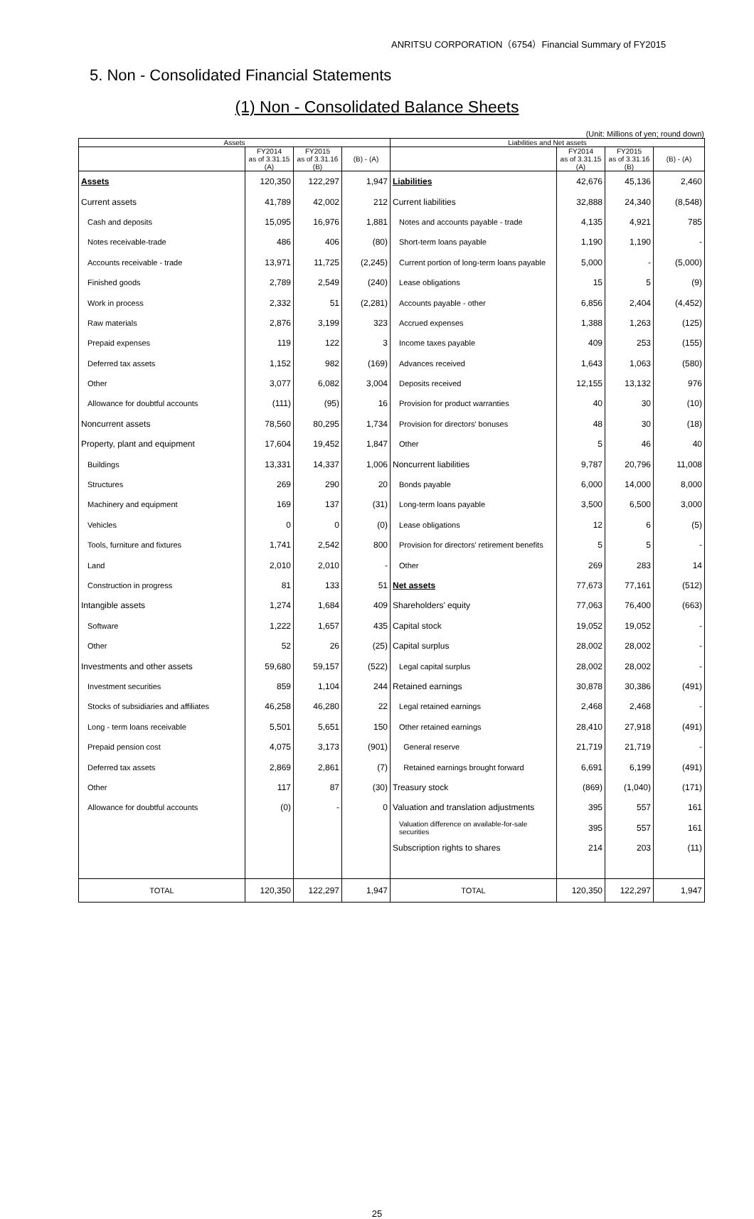ANRITSU CORPORATION（6754）Financial Summary of FY2015
5. Non - Consolidated Financial Statements
(1) Non - Consolidated Balance Sheets
(Unit: Millions of yen; round down)
| Assets | | | | Liabilities and Net assets | | | |
| --- | --- | --- | --- | --- | --- | --- | --- |
| | FY2014 as of 3.31.15 (A) | FY2015 as of 3.31.16 (B) | (B) - (A) | | FY2014 as of 3.31.15 (A) | FY2015 as of 3.31.16 (B) | (B) - (A) |
| Assets | 120,350 | 122,297 | 1,947 | Liabilities | 42,676 | 45,136 | 2,460 |
| Current assets | 41,789 | 42,002 | 212 | Current liabilities | 32,888 | 24,340 | (8,548) |
| Cash and deposits | 15,095 | 16,976 | 1,881 | Notes and accounts payable - trade | 4,135 | 4,921 | 785 |
| Notes receivable-trade | 486 | 406 | (80) | Short-term loans payable | 1,190 | 1,190 | - |
| Accounts receivable - trade | 13,971 | 11,725 | (2,245) | Current portion of long-term loans payable | 5,000 | - | (5,000) |
| Finished goods | 2,789 | 2,549 | (240) | Lease obligations | 15 | 5 | (9) |
| Work in process | 2,332 | 51 | (2,281) | Accounts payable - other | 6,856 | 2,404 | (4,452) |
| Raw materials | 2,876 | 3,199 | 323 | Accrued expenses | 1,388 | 1,263 | (125) |
| Prepaid expenses | 119 | 122 | 3 | Income taxes payable | 409 | 253 | (155) |
| Deferred tax assets | 1,152 | 982 | (169) | Advances received | 1,643 | 1,063 | (580) |
| Other | 3,077 | 6,082 | 3,004 | Deposits received | 12,155 | 13,132 | 976 |
| Allowance for doubtful accounts | (111) | (95) | 16 | Provision for product warranties | 40 | 30 | (10) |
| Noncurrent assets | 78,560 | 80,295 | 1,734 | Provision for directors' bonuses | 48 | 30 | (18) |
| Property, plant and equipment | 17,604 | 19,452 | 1,847 | Other | 5 | 46 | 40 |
| Buildings | 13,331 | 14,337 | 1,006 | Noncurrent liabilities | 9,787 | 20,796 | 11,008 |
| Structures | 269 | 290 | 20 | Bonds payable | 6,000 | 14,000 | 8,000 |
| Machinery and equipment | 169 | 137 | (31) | Long-term loans payable | 3,500 | 6,500 | 3,000 |
| Vehicles | 0 | 0 | (0) | Lease obligations | 12 | 6 | (5) |
| Tools, furniture and fixtures | 1,741 | 2,542 | 800 | Provision for directors' retirement benefits | 5 | 5 | - |
| Land | 2,010 | 2,010 | - | Other | 269 | 283 | 14 |
| Construction in progress | 81 | 133 | 51 | Net assets | 77,673 | 77,161 | (512) |
| Intangible assets | 1,274 | 1,684 | 409 | Shareholders' equity | 77,063 | 76,400 | (663) |
| Software | 1,222 | 1,657 | 435 | Capital stock | 19,052 | 19,052 | - |
| Other | 52 | 26 | (25) | Capital surplus | 28,002 | 28,002 | - |
| Investments and other assets | 59,680 | 59,157 | (522) | Legal capital surplus | 28,002 | 28,002 | - |
| Investment securities | 859 | 1,104 | 244 | Retained earnings | 30,878 | 30,386 | (491) |
| Stocks of subsidiaries and affiliates | 46,258 | 46,280 | 22 | Legal retained earnings | 2,468 | 2,468 | - |
| Long - term loans receivable | 5,501 | 5,651 | 150 | Other retained earnings | 28,410 | 27,918 | (491) |
| Prepaid pension cost | 4,075 | 3,173 | (901) | General reserve | 21,719 | 21,719 | - |
| Deferred tax assets | 2,869 | 2,861 | (7) | Retained earnings brought forward | 6,691 | 6,199 | (491) |
| Other | 117 | 87 | (30) | Treasury stock | (869) | (1,040) | (171) |
| Allowance for doubtful accounts | (0) | - | 0 | Valuation and translation adjustments | 395 | 557 | 161 |
| | | | | Valuation difference on available-for-sale securities | 395 | 557 | 161 |
| | | | | Subscription rights to shares | 214 | 203 | (11) |
| TOTAL | 120,350 | 122,297 | 1,947 | TOTAL | 120,350 | 122,297 | 1,947 |
25